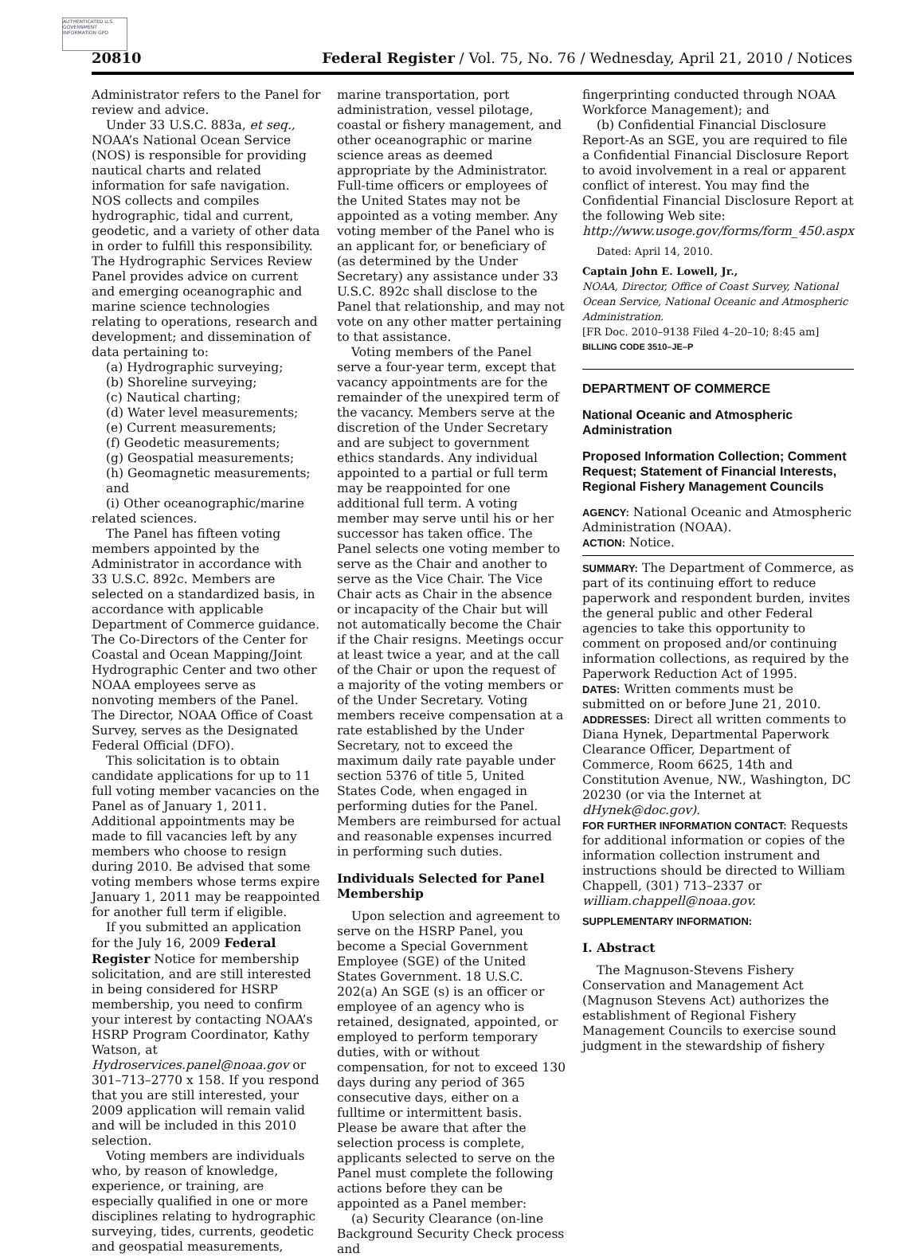AUTHENTICATED U.S. GOVERNMENT INFORMATION GPO
20810 Federal Register / Vol. 75, No. 76 / Wednesday, April 21, 2010 / Notices
Administrator refers to the Panel for review and advice.
Under 33 U.S.C. 883a, et seq., NOAA’s National Ocean Service (NOS) is responsible for providing nautical charts and related information for safe navigation. NOS collects and compiles hydrographic, tidal and current, geodetic, and a variety of other data in order to fulfill this responsibility. The Hydrographic Services Review Panel provides advice on current and emerging oceanographic and marine science technologies relating to operations, research and development; and dissemination of data pertaining to:
(a) Hydrographic surveying;
(b) Shoreline surveying;
(c) Nautical charting;
(d) Water level measurements;
(e) Current measurements;
(f) Geodetic measurements;
(g) Geospatial measurements;
(h) Geomagnetic measurements; and
(i) Other oceanographic/marine related sciences.
The Panel has fifteen voting members appointed by the Administrator in accordance with 33 U.S.C. 892c. Members are selected on a standardized basis, in accordance with applicable Department of Commerce guidance. The Co-Directors of the Center for Coastal and Ocean Mapping/Joint Hydrographic Center and two other NOAA employees serve as nonvoting members of the Panel. The Director, NOAA Office of Coast Survey, serves as the Designated Federal Official (DFO).
This solicitation is to obtain candidate applications for up to 11 full voting member vacancies on the Panel as of January 1, 2011. Additional appointments may be made to fill vacancies left by any members who choose to resign during 2010. Be advised that some voting members whose terms expire January 1, 2011 may be reappointed for another full term if eligible.
If you submitted an application for the July 16, 2009 Federal Register Notice for membership solicitation, and are still interested in being considered for HSRP membership, you need to confirm your interest by contacting NOAA’s HSRP Program Coordinator, Kathy Watson, at Hydroservices.panel@noaa.gov or 301–713–2770 x 158. If you respond that you are still interested, your 2009 application will remain valid and will be included in this 2010 selection.
Voting members are individuals who, by reason of knowledge, experience, or training, are especially qualified in one or more disciplines relating to hydrographic surveying, tides, currents, geodetic and geospatial measurements,
marine transportation, port administration, vessel pilotage, coastal or fishery management, and other oceanographic or marine science areas as deemed appropriate by the Administrator. Full-time officers or employees of the United States may not be appointed as a voting member. Any voting member of the Panel who is an applicant for, or beneficiary of (as determined by the Under Secretary) any assistance under 33 U.S.C. 892c shall disclose to the Panel that relationship, and may not vote on any other matter pertaining to that assistance.
Voting members of the Panel serve a four-year term, except that vacancy appointments are for the remainder of the unexpired term of the vacancy. Members serve at the discretion of the Under Secretary and are subject to government ethics standards. Any individual appointed to a partial or full term may be reappointed for one additional full term. A voting member may serve until his or her successor has taken office. The Panel selects one voting member to serve as the Chair and another to serve as the Vice Chair. The Vice Chair acts as Chair in the absence or incapacity of the Chair but will not automatically become the Chair if the Chair resigns. Meetings occur at least twice a year, and at the call of the Chair or upon the request of a majority of the voting members or of the Under Secretary. Voting members receive compensation at a rate established by the Under Secretary, not to exceed the maximum daily rate payable under section 5376 of title 5, United States Code, when engaged in performing duties for the Panel. Members are reimbursed for actual and reasonable expenses incurred in performing such duties.
Individuals Selected for Panel Membership
Upon selection and agreement to serve on the HSRP Panel, you become a Special Government Employee (SGE) of the United States Government. 18 U.S.C. 202(a) An SGE (s) is an officer or employee of an agency who is retained, designated, appointed, or employed to perform temporary duties, with or without compensation, for not to exceed 130 days during any period of 365 consecutive days, either on a fulltime or intermittent basis. Please be aware that after the selection process is complete, applicants selected to serve on the Panel must complete the following actions before they can be appointed as a Panel member:
(a) Security Clearance (on-line Background Security Check process and
fingerprinting conducted through NOAA Workforce Management); and
(b) Confidential Financial Disclosure Report-As an SGE, you are required to file a Confidential Financial Disclosure Report to avoid involvement in a real or apparent conflict of interest. You may find the Confidential Financial Disclosure Report at the following Web site: http://www.usoge.gov/forms/form_450.aspx
Dated: April 14, 2010.
Captain John E. Lowell, Jr.,
NOAA, Director, Office of Coast Survey, National Ocean Service, National Oceanic and Atmospheric Administration.
[FR Doc. 2010–9138 Filed 4–20–10; 8:45 am]
BILLING CODE 3510–JE–P
DEPARTMENT OF COMMERCE
National Oceanic and Atmospheric Administration
Proposed Information Collection; Comment Request; Statement of Financial Interests, Regional Fishery Management Councils
AGENCY: National Oceanic and Atmospheric Administration (NOAA).
ACTION: Notice.
SUMMARY: The Department of Commerce, as part of its continuing effort to reduce paperwork and respondent burden, invites the general public and other Federal agencies to take this opportunity to comment on proposed and/or continuing information collections, as required by the Paperwork Reduction Act of 1995.
DATES: Written comments must be submitted on or before June 21, 2010.
ADDRESSES: Direct all written comments to Diana Hynek, Departmental Paperwork Clearance Officer, Department of Commerce, Room 6625, 14th and Constitution Avenue, NW., Washington, DC 20230 (or via the Internet at dHynek@doc.gov).
FOR FURTHER INFORMATION CONTACT: Requests for additional information or copies of the information collection instrument and instructions should be directed to William Chappell, (301) 713–2337 or william.chappell@noaa.gov.
SUPPLEMENTARY INFORMATION:
I. Abstract
The Magnuson-Stevens Fishery Conservation and Management Act (Magnuson Stevens Act) authorizes the establishment of Regional Fishery Management Councils to exercise sound judgment in the stewardship of fishery